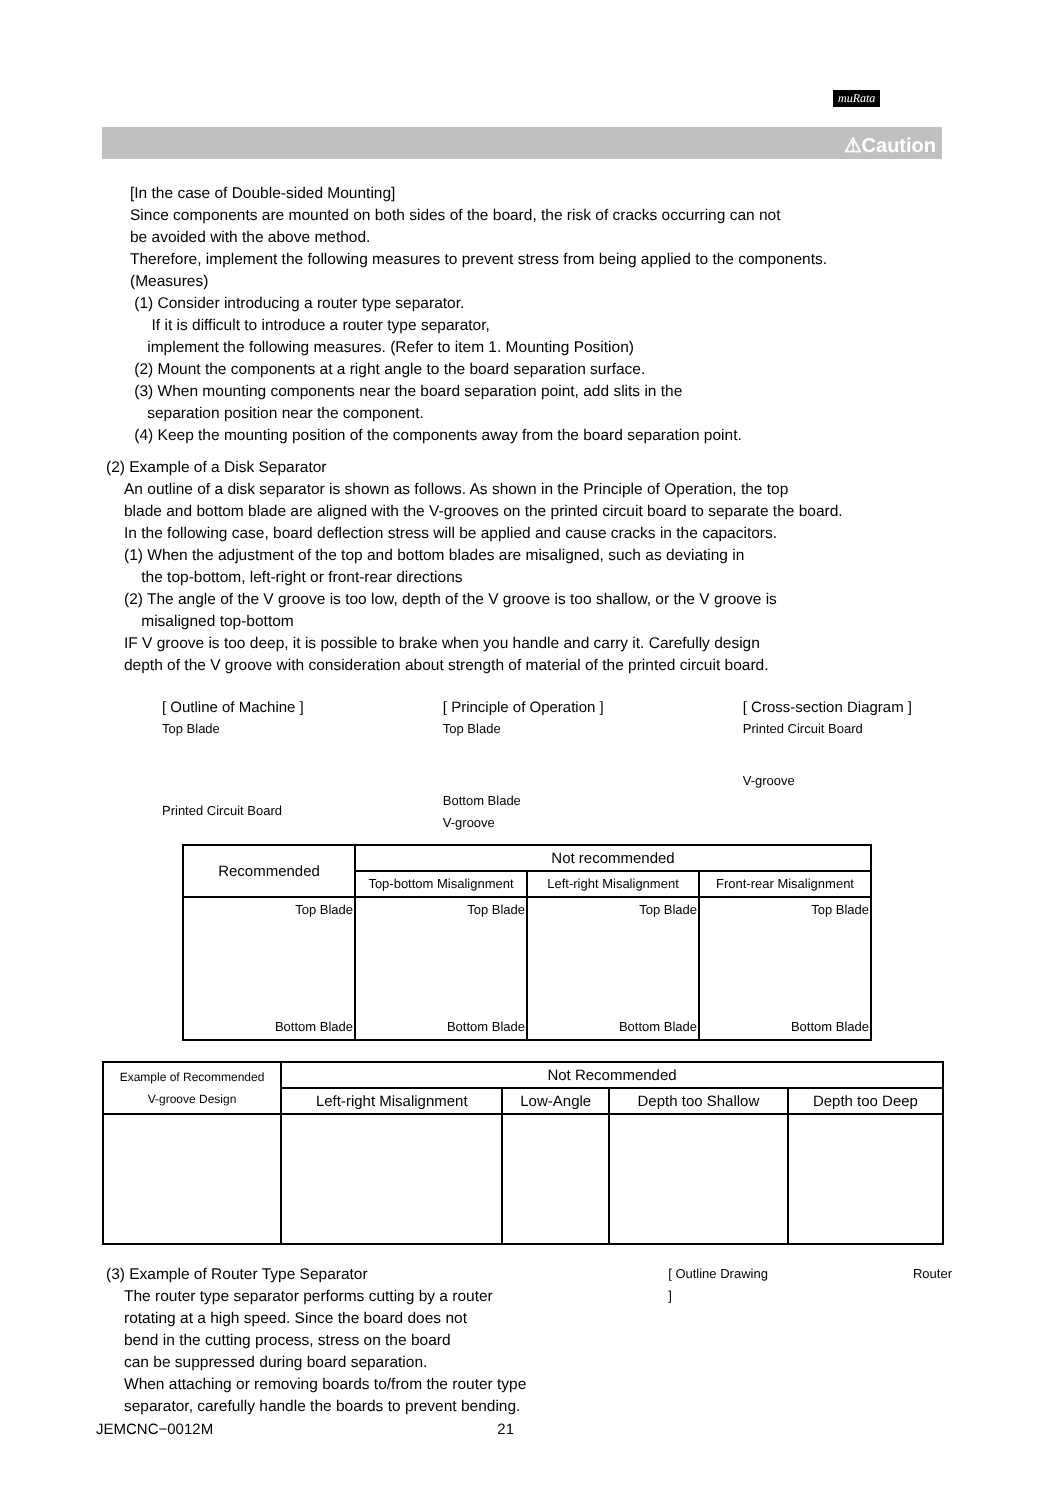muRata
⚠Caution
[In the case of Double-sided Mounting]
Since components are mounted on both sides of the board, the risk of cracks occurring can not
be avoided with the above method.
Therefore, implement the following measures to prevent stress from being applied to the components.
(Measures)
(1) Consider introducing a router type separator.
If it is difficult to introduce a router type separator,
implement the following measures. (Refer to item 1. Mounting Position)
(2) Mount the components at a right angle to the board separation surface.
(3) When mounting components near the board separation point, add slits in the
separation position near the component.
(4) Keep the mounting position of the components away from the board separation point.
(2) Example of a Disk Separator
An outline of a disk separator is shown as follows. As shown in the Principle of Operation, the top
blade and bottom blade are aligned with the V-grooves on the printed circuit board to separate the board.
In the following case, board deflection stress will be applied and cause cracks in the capacitors.
(1) When the adjustment of the top and bottom blades are misaligned, such as deviating in
the top-bottom, left-right or front-rear directions
(2) The angle of the V groove is too low, depth of the V groove is too shallow, or the V groove is
misaligned top-bottom
IF V groove is too deep, it is possible to brake when you handle and carry it. Carefully design
depth of the V groove with consideration about strength of material of the printed circuit board.
[ Outline of Machine ]
Top Blade
Printed Circuit Board
[ Principle of Operation ]
Top Blade
Bottom Blade
V-groove
[ Cross-section Diagram ]
Printed Circuit Board
V-groove
| Recommended | Not recommended | | |
| --- | --- | --- | --- |
| | Top-bottom Misalignment | Left-right Misalignment | Front-rear Misalignment |
| Top Blade Bottom Blade | Top Blade Bottom Blade | Top Blade Bottom Blade | Top Blade Bottom Blade |
| Example of Recommended V-groove Design | Not Recommended | | | |
| --- | --- | --- | --- | --- |
| | Left-right Misalignment | Low-Angle | Depth too Shallow | Depth too Deep |
(3) Example of Router Type Separator
The router type separator performs cutting by a router
rotating at a high speed. Since the board does not
bend in the cutting process, stress on the board
can be suppressed during board separation.
When attaching or removing boards to/from the router type
separator, carefully handle the boards to prevent bending.
[ Outline Drawing ] Router
JEMCNC−0012M 21